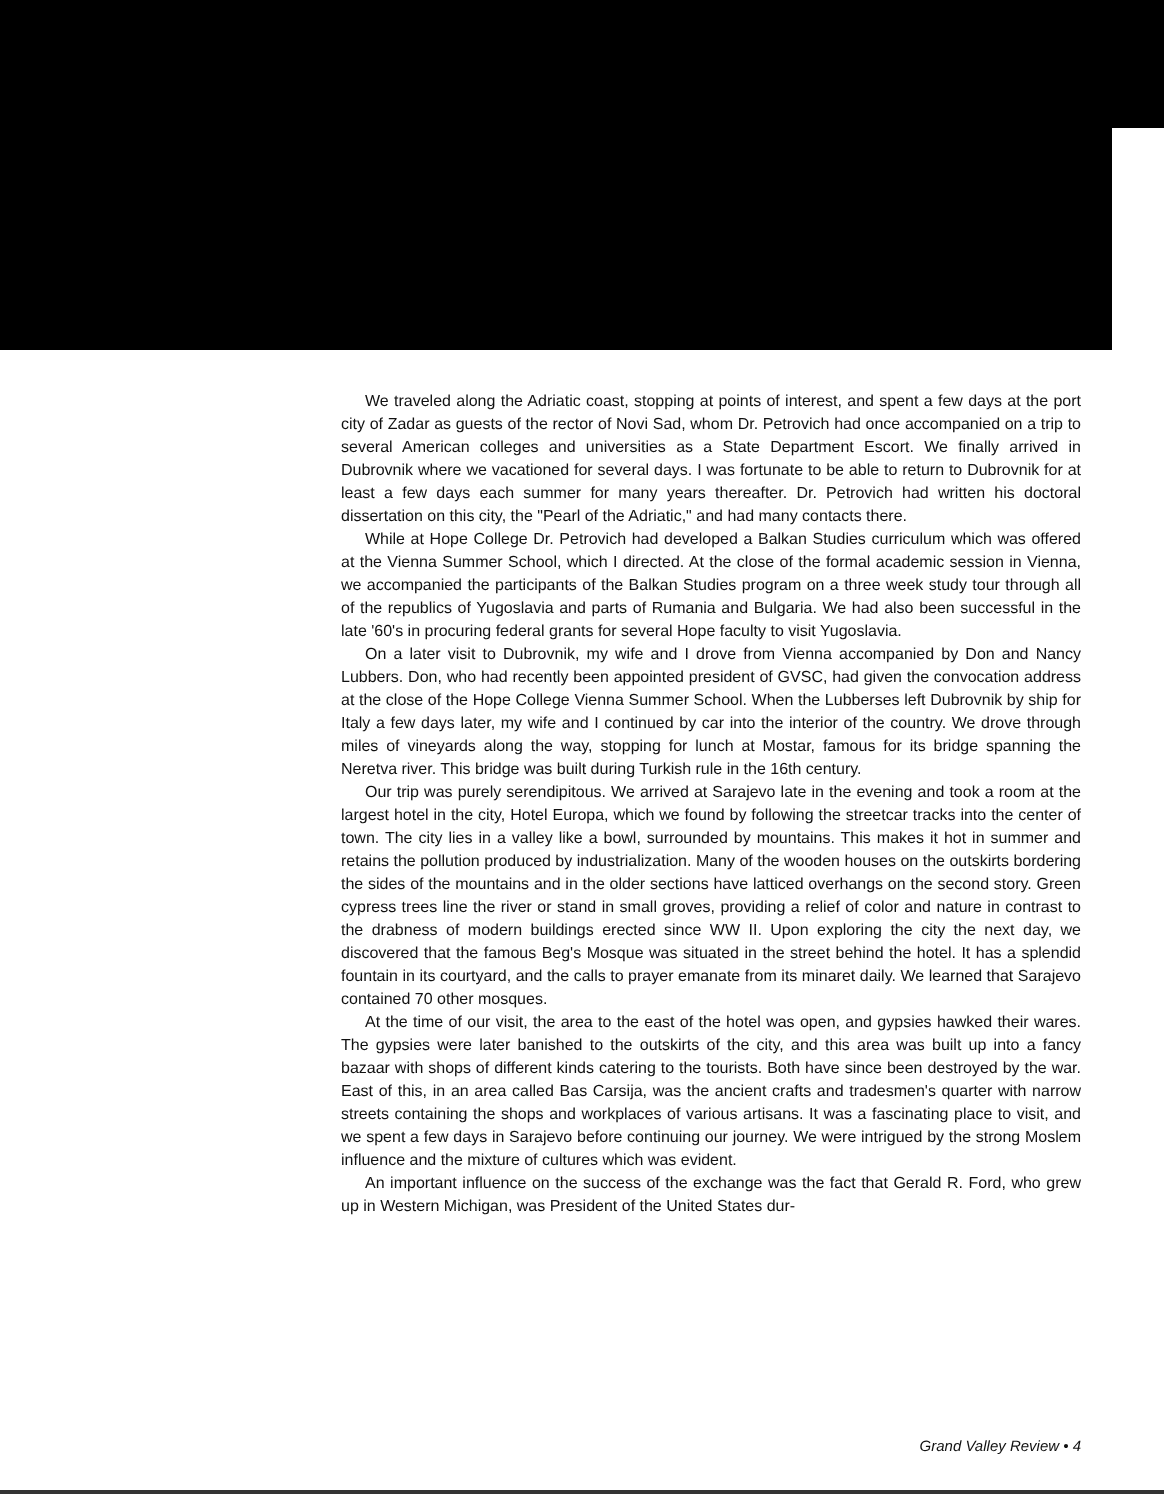We traveled along the Adriatic coast, stopping at points of interest, and spent a few days at the port city of Zadar as guests of the rector of Novi Sad, whom Dr. Petrovich had once accompanied on a trip to several American colleges and universities as a State Department Escort. We finally arrived in Dubrovnik where we vacationed for several days. I was fortunate to be able to return to Dubrovnik for at least a few days each summer for many years thereafter. Dr. Petrovich had written his doctoral dissertation on this city, the "Pearl of the Adriatic," and had many contacts there.
While at Hope College Dr. Petrovich had developed a Balkan Studies curriculum which was offered at the Vienna Summer School, which I directed. At the close of the formal academic session in Vienna, we accompanied the participants of the Balkan Studies program on a three week study tour through all of the republics of Yugoslavia and parts of Rumania and Bulgaria. We had also been successful in the late '60's in procuring federal grants for several Hope faculty to visit Yugoslavia.
On a later visit to Dubrovnik, my wife and I drove from Vienna accompanied by Don and Nancy Lubbers. Don, who had recently been appointed president of GVSC, had given the convocation address at the close of the Hope College Vienna Summer School. When the Lubberses left Dubrovnik by ship for Italy a few days later, my wife and I continued by car into the interior of the country. We drove through miles of vineyards along the way, stopping for lunch at Mostar, famous for its bridge spanning the Neretva river. This bridge was built during Turkish rule in the 16th century.
Our trip was purely serendipitous. We arrived at Sarajevo late in the evening and took a room at the largest hotel in the city, Hotel Europa, which we found by following the streetcar tracks into the center of town. The city lies in a valley like a bowl, surrounded by mountains. This makes it hot in summer and retains the pollution produced by industrialization. Many of the wooden houses on the outskirts bordering the sides of the mountains and in the older sections have latticed overhangs on the second story. Green cypress trees line the river or stand in small groves, providing a relief of color and nature in contrast to the drabness of modern buildings erected since WW II. Upon exploring the city the next day, we discovered that the famous Beg's Mosque was situated in the street behind the hotel. It has a splendid fountain in its courtyard, and the calls to prayer emanate from its minaret daily. We learned that Sarajevo contained 70 other mosques.
At the time of our visit, the area to the east of the hotel was open, and gypsies hawked their wares. The gypsies were later banished to the outskirts of the city, and this area was built up into a fancy bazaar with shops of different kinds catering to the tourists. Both have since been destroyed by the war. East of this, in an area called Bas Carsija, was the ancient crafts and tradesmen's quarter with narrow streets containing the shops and workplaces of various artisans. It was a fascinating place to visit, and we spent a few days in Sarajevo before continuing our journey. We were intrigued by the strong Moslem influence and the mixture of cultures which was evident.
An important influence on the success of the exchange was the fact that Gerald R. Ford, who grew up in Western Michigan, was President of the United States dur-
Grand Valley Review • 4